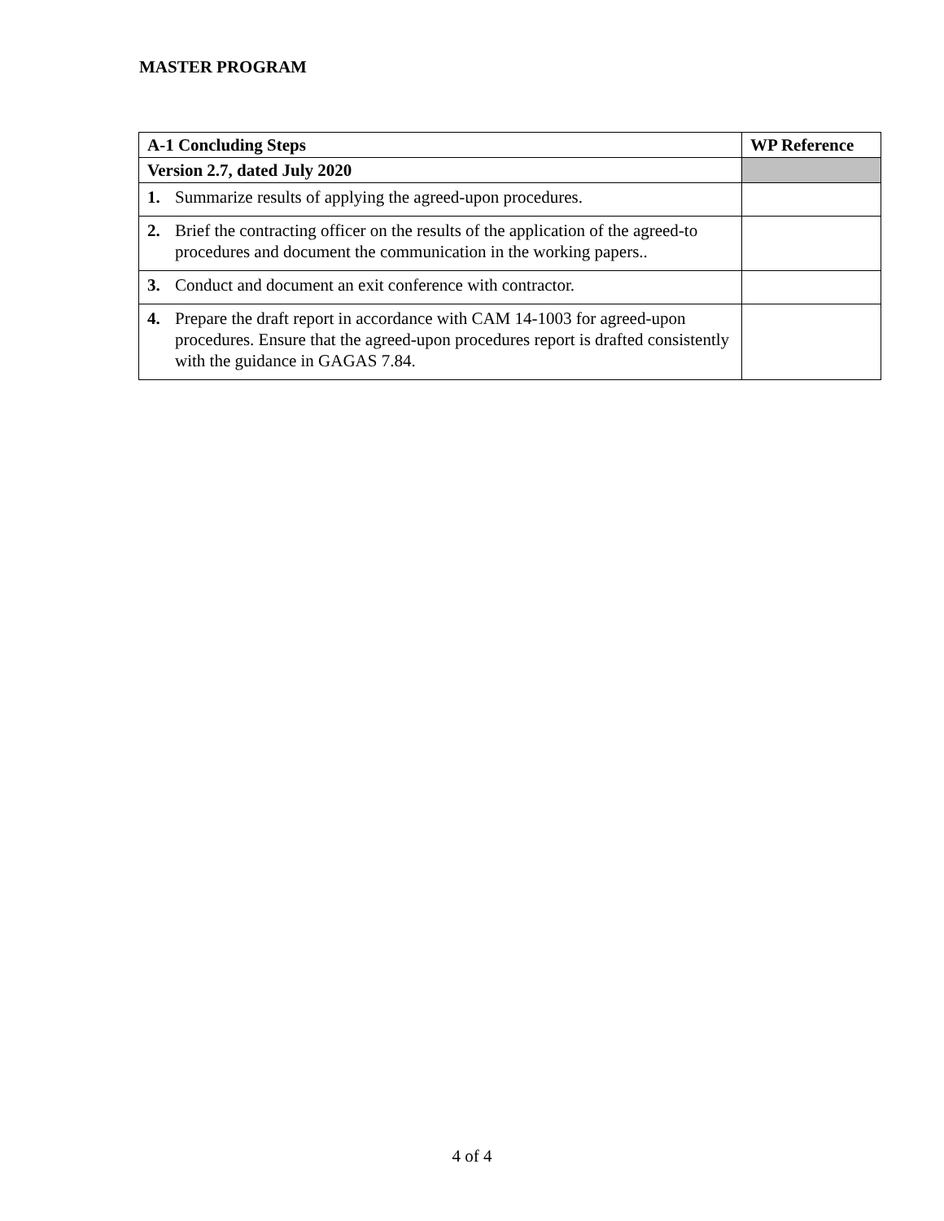MASTER PROGRAM
| A-1 Concluding Steps | WP Reference |
| --- | --- |
| Version 2.7, dated July 2020 | |
| 1. Summarize results of applying the agreed-upon procedures. | |
| 2. Brief the contracting officer on the results of the application of the agreed-to procedures and document the communication in the working papers.. | |
| 3. Conduct and document an exit conference with contractor. | |
| 4. Prepare the draft report in accordance with CAM 14-1003 for agreed-upon procedures. Ensure that the agreed-upon procedures report is drafted consistently with the guidance in GAGAS 7.84. | |
4 of 4